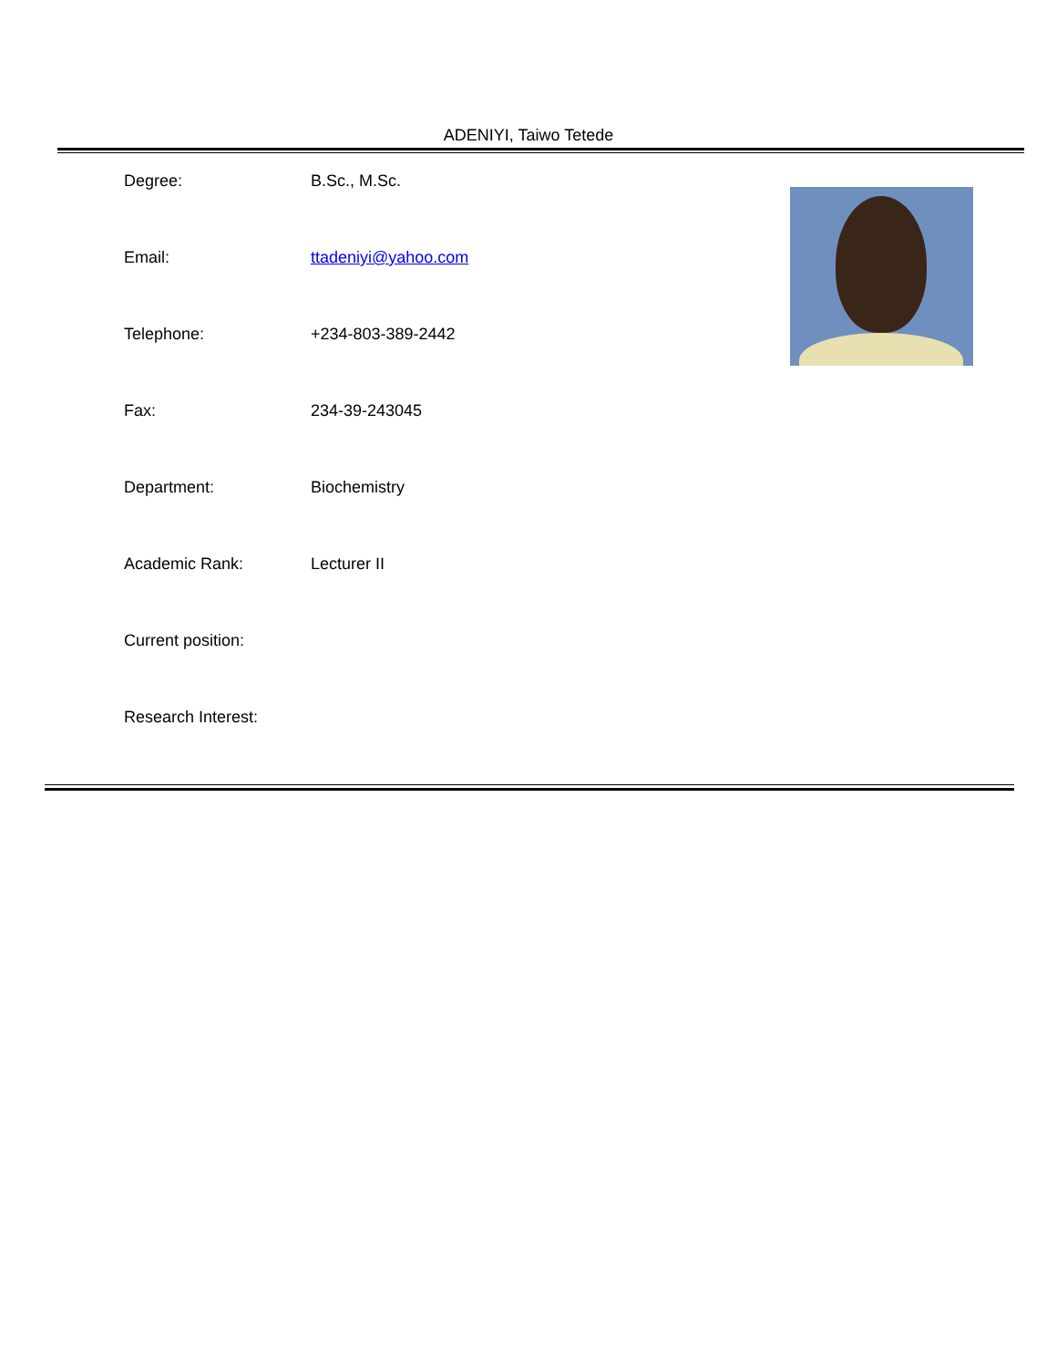ADENIYI, Taiwo Tetede
| Degree: | B.Sc., M.Sc. |
| Email: | ttadeniyi@yahoo.com |
| Telephone: | +234-803-389-2442 |
| Fax: | 234-39-243045 |
| Department: | Biochemistry |
| Academic Rank: | Lecturer II |
| Current position: | |
| Research Interest: | |